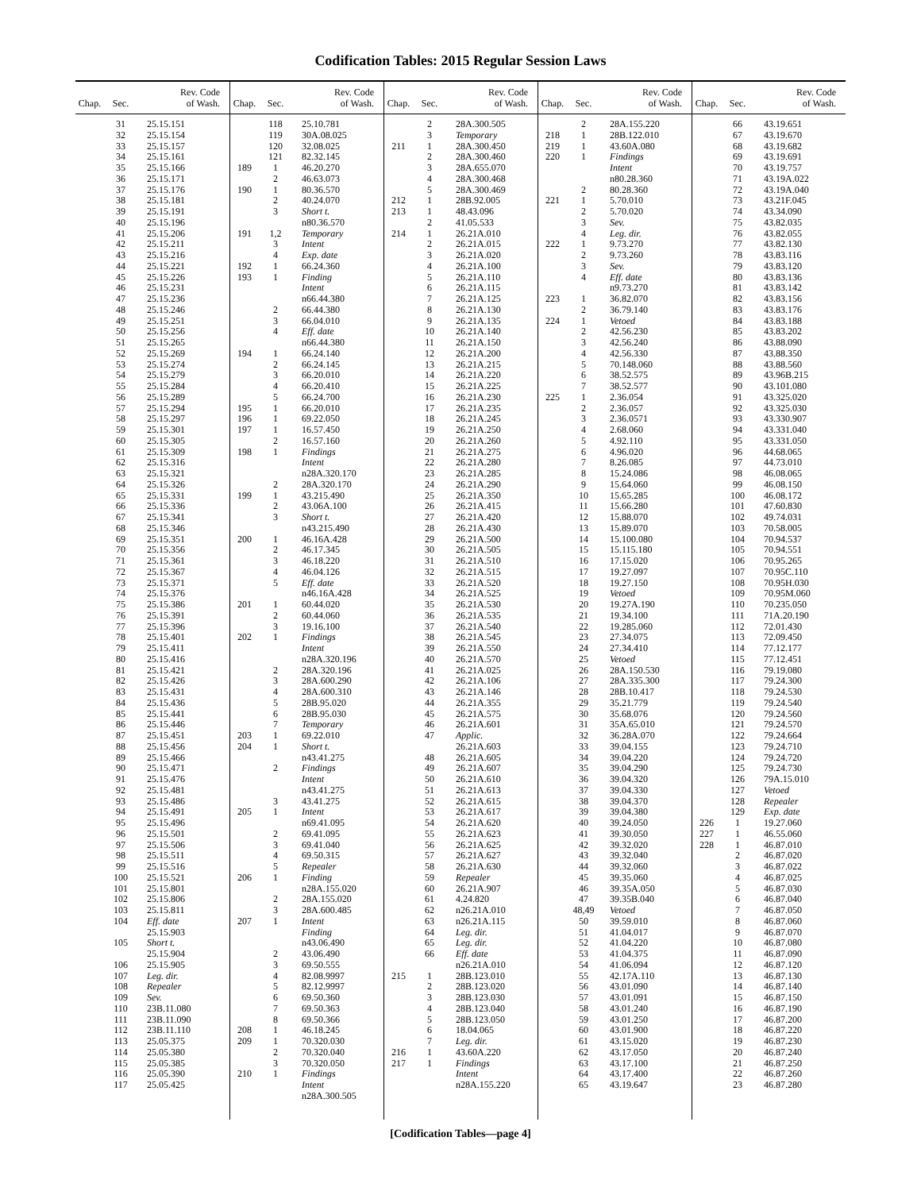Codification Tables: 2015 Regular Session Laws
| Chap. | Sec. | Rev. Code of Wash. |
| --- | --- | --- |
| | 31 | 25.15.151 |
| | 32 | 25.15.154 |
| | 33 | 25.15.157 |
| | 34 | 25.15.161 |
| | 35 | 25.15.166 |
| | 36 | 25.15.171 |
| | 37 | 25.15.176 |
| | 38 | 25.15.181 |
| | 39 | 25.15.191 |
| | 40 | 25.15.196 |
| | 41 | 25.15.206 |
| | 42 | 25.15.211 |
| | 43 | 25.15.216 |
| | 44 | 25.15.221 |
| | 45 | 25.15.226 |
| | 46 | 25.15.231 |
| | 47 | 25.15.236 |
| | 48 | 25.15.246 |
| | 49 | 25.15.251 |
| | 50 | 25.15.256 |
| | 51 | 25.15.265 |
| | 52 | 25.15.269 |
| | 53 | 25.15.274 |
| | 54 | 25.15.279 |
| | 55 | 25.15.284 |
| | 56 | 25.15.289 |
| | 57 | 25.15.294 |
| | 58 | 25.15.297 |
| | 59 | 25.15.301 |
| | 60 | 25.15.305 |
| | 61 | 25.15.309 |
| | 62 | 25.15.316 |
| | 63 | 25.15.321 |
| | 64 | 25.15.326 |
| | 65 | 25.15.331 |
| | 66 | 25.15.336 |
| | 67 | 25.15.341 |
| | 68 | 25.15.346 |
| | 69 | 25.15.351 |
| | 70 | 25.15.356 |
| | 71 | 25.15.361 |
| | 72 | 25.15.367 |
| | 73 | 25.15.371 |
| | 74 | 25.15.376 |
| | 75 | 25.15.386 |
| | 76 | 25.15.391 |
| | 77 | 25.15.396 |
| | 78 | 25.15.401 |
| | 79 | 25.15.411 |
| | 80 | 25.15.416 |
| | 81 | 25.15.421 |
| | 82 | 25.15.426 |
| | 83 | 25.15.431 |
| | 84 | 25.15.436 |
| | 85 | 25.15.441 |
| | 86 | 25.15.446 |
| | 87 | 25.15.451 |
| | 88 | 25.15.456 |
| | 89 | 25.15.466 |
| | 90 | 25.15.471 |
| | 91 | 25.15.476 |
| | 92 | 25.15.481 |
| | 93 | 25.15.486 |
| | 94 | 25.15.491 |
| | 95 | 25.15.496 |
| | 96 | 25.15.501 |
| | 97 | 25.15.506 |
| | 98 | 25.15.511 |
| | 99 | 25.15.516 |
| | 100 | 25.15.521 |
| | 101 | 25.15.801 |
| | 102 | 25.15.806 |
| | 103 | 25.15.811 |
| | 104 | Eff. date |
| | | 25.15.903 |
| | 105 | Short t. |
| | | 25.15.904 |
| | 106 | 25.15.905 |
| | 107 | Leg. dir. |
| | 108 | Repealer |
| | 109 | Sev. |
| | 110 | 23B.11.080 |
| | 111 | 23B.11.090 |
| | 112 | 23B.11.110 |
| | 113 | 25.05.375 |
| | 114 | 25.05.380 |
| | 115 | 25.05.385 |
| | 116 | 25.05.390 |
| | 117 | 25.05.425 |
| Chap. | Sec. | Rev. Code of Wash. |
| --- | --- | --- |
| | 118 | 25.10.781 |
| | 119 | 30A.08.025 |
| | 120 | 32.08.025 |
| | 121 | 82.32.145 |
| 189 | 1 | 46.20.270 |
| | 2 | 46.63.073 |
| 190 | 1 | 80.36.570 |
| | 2 | 40.24.070 |
| | 3 | Short t. |
| | | n80.36.570 |
| 191 | 1,2 | Temporary |
| | 3 | Intent |
| | 4 | Exp. date |
| 192 | 1 | 66.24.360 |
| 193 | 1 | Finding |
| | | Intent |
| | | n66.44.380 |
| | 2 | 66.44.380 |
| | 3 | 66.04.010 |
| | 4 | Eff. date |
| | | n66.44.380 |
| 194 | 1 | 66.24.140 |
| | 2 | 66.24.145 |
| | 3 | 66.20.010 |
| | 4 | 66.20.410 |
| | 5 | 66.24.700 |
| 195 | 1 | 66.20.010 |
| 196 | 1 | 69.22.050 |
| 197 | 1 | 16.57.450 |
| | 2 | 16.57.160 |
| 198 | 1 | Findings |
| | | Intent |
| | | n28A.320.170 |
| | 2 | 28A.320.170 |
| 199 | 1 | 43.215.490 |
| | 2 | 43.06A.100 |
| | 3 | Short t. |
| | | n43.215.490 |
| 200 | 1 | 46.16A.428 |
| | 2 | 46.17.345 |
| | 3 | 46.18.220 |
| | 4 | 46.04.126 |
| | 5 | Eff. date |
| | | n46.16A.428 |
| 201 | 1 | 60.44.020 |
| | 2 | 60.44.060 |
| | 3 | 19.16.100 |
| 202 | 1 | Findings |
| | | Intent |
| | | n28A.320.196 |
| | 2 | 28A.320.196 |
| | 3 | 28A.600.290 |
| | 4 | 28A.600.310 |
| | 5 | 28B.95.020 |
| | 6 | 28B.95.030 |
| | 7 | Temporary |
| 203 | 1 | 69.22.010 |
| 204 | 1 | Short t. |
| | | n43.41.275 |
| | 2 | Findings |
| | | Intent |
| | | n43.41.275 |
| | 3 | 43.41.275 |
| 205 | 1 | Intent |
| | | n69.41.095 |
| | 2 | 69.41.095 |
| | 3 | 69.41.040 |
| | 4 | 69.50.315 |
| | 5 | Repealer |
| 206 | 1 | Finding |
| | | n28A.155.020 |
| | 2 | 28A.155.020 |
| | 3 | 28A.600.485 |
| 207 | 1 | Intent |
| | | Finding |
| | | n43.06.490 |
| | 2 | 43.06.490 |
| | 3 | 69.50.555 |
| | 4 | 82.08.9997 |
| | 5 | 82.12.9997 |
| | 6 | 69.50.360 |
| | 7 | 69.50.363 |
| | 8 | 69.50.366 |
| 208 | 1 | 46.18.245 |
| 209 | 1 | 70.320.030 |
| | 2 | 70.320.040 |
| | 3 | 70.320.050 |
| 210 | 1 | Findings |
| | | Intent |
| | | n28A.300.505 |
| Chap. | Sec. | Rev. Code of Wash. |
| --- | --- | --- |
| | 2 | 28A.300.505 |
| | 3 | Temporary |
| 211 | 1 | 28A.300.450 |
| | 2 | 28A.300.460 |
| | 3 | 28A.655.070 |
| | 4 | 28A.300.468 |
| | 5 | 28A.300.469 |
| 212 | 1 | 28B.92.005 |
| 213 | 1 | 48.43.096 |
| | 2 | 41.05.533 |
| 214 | 1 | 26.21A.010 |
| | 2 | 26.21A.015 |
| | 3 | 26.21A.020 |
| | 4 | 26.21A.100 |
| | 5 | 26.21A.110 |
| | 6 | 26.21A.115 |
| | 7 | 26.21A.125 |
| | 8 | 26.21A.130 |
| | 9 | 26.21A.135 |
| | 10 | 26.21A.140 |
| | 11 | 26.21A.150 |
| | 12 | 26.21A.200 |
| | 13 | 26.21A.215 |
| | 14 | 26.21A.220 |
| | 15 | 26.21A.225 |
| | 16 | 26.21A.230 |
| | 17 | 26.21A.235 |
| | 18 | 26.21A.245 |
| | 19 | 26.21A.250 |
| | 20 | 26.21A.260 |
| | 21 | 26.21A.275 |
| | 22 | 26.21A.280 |
| | 23 | 26.21A.285 |
| | 24 | 26.21A.290 |
| | 25 | 26.21A.350 |
| | 26 | 26.21A.415 |
| | 27 | 26.21A.420 |
| | 28 | 26.21A.430 |
| | 29 | 26.21A.500 |
| | 30 | 26.21A.505 |
| | 31 | 26.21A.510 |
| | 32 | 26.21A.515 |
| | 33 | 26.21A.520 |
| | 34 | 26.21A.525 |
| | 35 | 26.21A.530 |
| | 36 | 26.21A.535 |
| | 37 | 26.21A.540 |
| | 38 | 26.21A.545 |
| | 39 | 26.21A.550 |
| | 40 | 26.21A.570 |
| | 41 | 26.21A.025 |
| | 42 | 26.21A.106 |
| | 43 | 26.21A.146 |
| | 44 | 26.21A.355 |
| | 45 | 26.21A.575 |
| | 46 | 26.21A.601 |
| | 47 | Applic. |
| | | 26.21A.603 |
| | 48 | 26.21A.605 |
| | 49 | 26.21A.607 |
| | 50 | 26.21A.610 |
| | 51 | 26.21A.613 |
| | 52 | 26.21A.615 |
| | 53 | 26.21A.617 |
| | 54 | 26.21A.620 |
| | 55 | 26.21A.623 |
| | 56 | 26.21A.625 |
| | 57 | 26.21A.627 |
| | 58 | 26.21A.630 |
| | 59 | Repealer |
| | 60 | 26.21A.907 |
| | 61 | 4.24.820 |
| | 62 | n26.21A.010 |
| | 63 | n26.21A.115 |
| | 64 | Leg. dir. |
| | 65 | Leg. dir. |
| | 66 | Eff. date |
| | | n26.21A.010 |
| 215 | 1 | 28B.123.010 |
| | 2 | 28B.123.020 |
| | 3 | 28B.123.030 |
| | 4 | 28B.123.040 |
| | 5 | 28B.123.050 |
| | 6 | 18.04.065 |
| | 7 | Leg. dir. |
| 216 | 1 | 43.60A.220 |
| 217 | 1 | Findings |
| | | Intent |
| | | n28A.155.220 |
| Chap. | Sec. | Rev. Code of Wash. |
| --- | --- | --- |
| | 2 | 28A.155.220 |
| 218 | 1 | 28B.122.010 |
| 219 | 1 | 43.60A.080 |
| 220 | 1 | Findings |
| | | Intent |
| | | n80.28.360 |
| | 2 | 80.28.360 |
| 221 | 1 | 5.70.010 |
| | 2 | 5.70.020 |
| | 3 | Sev. |
| | 4 | Leg. dir. |
| 222 | 1 | 9.73.270 |
| | 2 | 9.73.260 |
| | 3 | Sev. |
| | 4 | Eff. date |
| | | n9.73.270 |
| 223 | 1 | 36.82.070 |
| | 2 | 36.79.140 |
| 224 | 1 | Vetoed |
| | 2 | 42.56.230 |
| | 3 | 42.56.240 |
| | 4 | 42.56.330 |
| | 5 | 70.148.060 |
| | 6 | 38.52.575 |
| | 7 | 38.52.577 |
| 225 | 1 | 2.36.054 |
| | 2 | 2.36.057 |
| | 3 | 2.36.0571 |
| | 4 | 2.68.060 |
| | 5 | 4.92.110 |
| | 6 | 4.96.020 |
| | 7 | 8.26.085 |
| | 8 | 15.24.086 |
| | 9 | 15.64.060 |
| | 10 | 15.65.285 |
| | 11 | 15.66.280 |
| | 12 | 15.88.070 |
| | 13 | 15.89.070 |
| | 14 | 15.100.080 |
| | 15 | 15.115.180 |
| | 16 | 17.15.020 |
| | 17 | 19.27.097 |
| | 18 | 19.27.150 |
| | 19 | Vetoed |
| | 20 | 19.27A.190 |
| | 21 | 19.34.100 |
| | 22 | 19.285.060 |
| | 23 | 27.34.075 |
| | 24 | 27.34.410 |
| | 25 | Vetoed |
| | 26 | 28A.150.530 |
| | 27 | 28A.335.300 |
| | 28 | 28B.10.417 |
| | 29 | 35.21.779 |
| | 30 | 35.68.076 |
| | 31 | 35A.65.010 |
| | 32 | 36.28A.070 |
| | 33 | 39.04.155 |
| | 34 | 39.04.220 |
| | 35 | 39.04.290 |
| | 36 | 39.04.320 |
| | 37 | 39.04.330 |
| | 38 | 39.04.370 |
| | 39 | 39.04.380 |
| | 40 | 39.24.050 |
| | 41 | 39.30.050 |
| | 42 | 39.32.020 |
| | 43 | 39.32.040 |
| | 44 | 39.32.060 |
| | 45 | 39.35.060 |
| | 46 | 39.35A.050 |
| | 47 | 39.35B.040 |
| | 48,49 | Vetoed |
| | 50 | 39.59.010 |
| | 51 | 41.04.017 |
| | 52 | 41.04.220 |
| | 53 | 41.04.375 |
| | 54 | 41.06.094 |
| | 55 | 42.17A.110 |
| | 56 | 43.01.090 |
| | 57 | 43.01.091 |
| | 58 | 43.01.240 |
| | 59 | 43.01.250 |
| | 60 | 43.01.900 |
| | 61 | 43.15.020 |
| | 62 | 43.17.050 |
| | 63 | 43.17.100 |
| | 64 | 43.17.400 |
| | 65 | 43.19.647 |
| Chap. | Sec. | Rev. Code of Wash. |
| --- | --- | --- |
| | 66 | 43.19.651 |
| | 67 | 43.19.670 |
| | 68 | 43.19.682 |
| | 69 | 43.19.691 |
| | 70 | 43.19.757 |
| | 71 | 43.19A.022 |
| | 72 | 43.19A.040 |
| | 73 | 43.21F.045 |
| | 74 | 43.34.090 |
| | 75 | 43.82.035 |
| | 76 | 43.82.055 |
| | 77 | 43.82.130 |
| | 78 | 43.83.116 |
| | 79 | 43.83.120 |
| | 80 | 43.83.136 |
| | 81 | 43.83.142 |
| | 82 | 43.83.156 |
| | 83 | 43.83.176 |
| | 84 | 43.83.188 |
| | 85 | 43.83.202 |
| | 86 | 43.88.090 |
| | 87 | 43.88.350 |
| | 88 | 43.88.560 |
| | 89 | 43.96B.215 |
| | 90 | 43.101.080 |
| | 91 | 43.325.020 |
| | 92 | 43.325.030 |
| | 93 | 43.330.907 |
| | 94 | 43.331.040 |
| | 95 | 43.331.050 |
| | 96 | 44.68.065 |
| | 97 | 44.73.010 |
| | 98 | 46.08.065 |
| | 99 | 46.08.150 |
| | 100 | 46.08.172 |
| | 101 | 47.60.830 |
| | 102 | 49.74.031 |
| | 103 | 70.58.005 |
| | 104 | 70.94.537 |
| | 105 | 70.94.551 |
| | 106 | 70.95.265 |
| | 107 | 70.95C.110 |
| | 108 | 70.95H.030 |
| | 109 | 70.95M.060 |
| | 110 | 70.235.050 |
| | 111 | 71A.20.190 |
| | 112 | 72.01.430 |
| | 113 | 72.09.450 |
| | 114 | 77.12.177 |
| | 115 | 77.12.451 |
| | 116 | 79.19.080 |
| | 117 | 79.24.300 |
| | 118 | 79.24.530 |
| | 119 | 79.24.540 |
| | 120 | 79.24.560 |
| | 121 | 79.24.570 |
| | 122 | 79.24.664 |
| | 123 | 79.24.710 |
| | 124 | 79.24.720 |
| | 125 | 79.24.730 |
| | 126 | 79A.15.010 |
| | 127 | Vetoed |
| | 128 | Repealer |
| | 129 | Exp. date |
| 226 | 1 | 19.27.060 |
| 227 | 1 | 46.55.060 |
| 228 | 1 | 46.87.010 |
| | 2 | 46.87.020 |
| | 3 | 46.87.022 |
| | 4 | 46.87.025 |
| | 5 | 46.87.030 |
| | 6 | 46.87.040 |
| | 7 | 46.87.050 |
| | 8 | 46.87.060 |
| | 9 | 46.87.070 |
| | 10 | 46.87.080 |
| | 11 | 46.87.090 |
| | 12 | 46.87.120 |
| | 13 | 46.87.130 |
| | 14 | 46.87.140 |
| | 15 | 46.87.150 |
| | 16 | 46.87.190 |
| | 17 | 46.87.200 |
| | 18 | 46.87.220 |
| | 19 | 46.87.230 |
| | 20 | 46.87.240 |
| | 21 | 46.87.250 |
| | 22 | 46.87.260 |
| | 23 | 46.87.280 |
[Codification Tables—page 4]